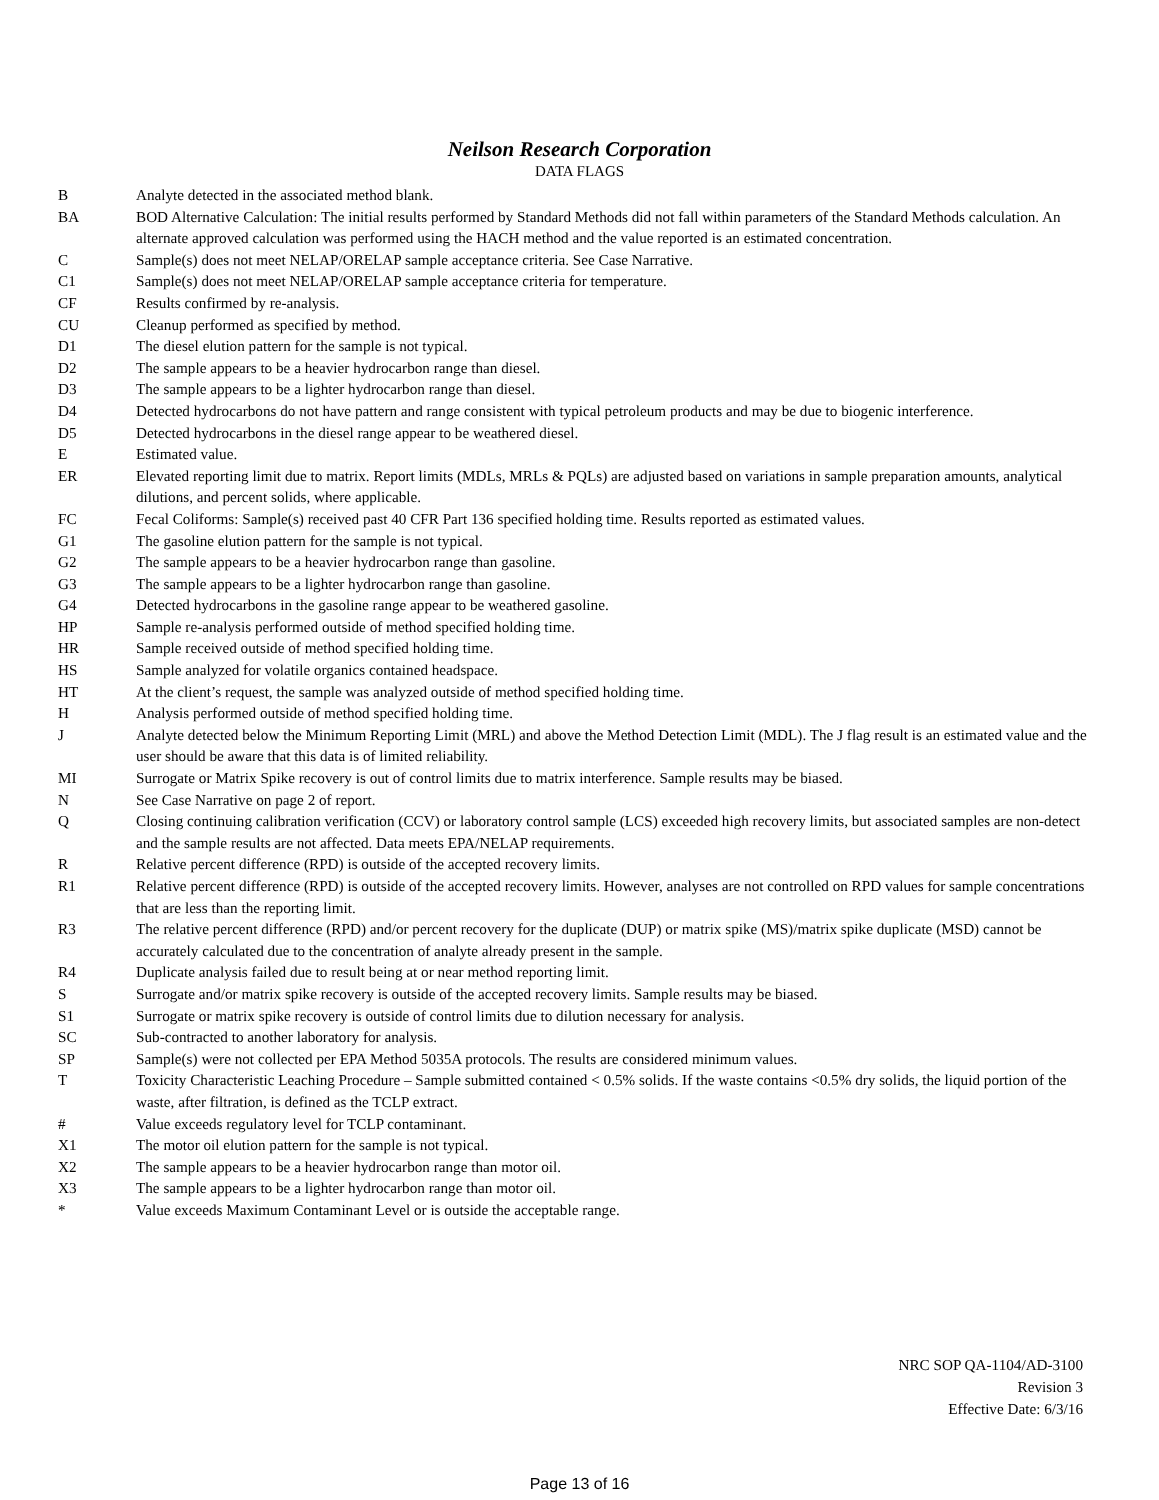Neilson Research Corporation
DATA FLAGS
B Analyte detected in the associated method blank.
BA BOD Alternative Calculation: The initial results performed by Standard Methods did not fall within parameters of the Standard Methods calculation. An alternate approved calculation was performed using the HACH method and the value reported is an estimated concentration.
C Sample(s) does not meet NELAP/ORELAP sample acceptance criteria. See Case Narrative.
C1 Sample(s) does not meet NELAP/ORELAP sample acceptance criteria for temperature.
CF Results confirmed by re-analysis.
CU Cleanup performed as specified by method.
D1 The diesel elution pattern for the sample is not typical.
D2 The sample appears to be a heavier hydrocarbon range than diesel.
D3 The sample appears to be a lighter hydrocarbon range than diesel.
D4 Detected hydrocarbons do not have pattern and range consistent with typical petroleum products and may be due to biogenic interference.
D5 Detected hydrocarbons in the diesel range appear to be weathered diesel.
E Estimated value.
ER Elevated reporting limit due to matrix. Report limits (MDLs, MRLs & PQLs) are adjusted based on variations in sample preparation amounts, analytical dilutions, and percent solids, where applicable.
FC Fecal Coliforms: Sample(s) received past 40 CFR Part 136 specified holding time. Results reported as estimated values.
G1 The gasoline elution pattern for the sample is not typical.
G2 The sample appears to be a heavier hydrocarbon range than gasoline.
G3 The sample appears to be a lighter hydrocarbon range than gasoline.
G4 Detected hydrocarbons in the gasoline range appear to be weathered gasoline.
HP Sample re-analysis performed outside of method specified holding time.
HR Sample received outside of method specified holding time.
HS Sample analyzed for volatile organics contained headspace.
HT At the client’s request, the sample was analyzed outside of method specified holding time.
H Analysis performed outside of method specified holding time.
J Analyte detected below the Minimum Reporting Limit (MRL) and above the Method Detection Limit (MDL). The J flag result is an estimated value and the user should be aware that this data is of limited reliability.
MI Surrogate or Matrix Spike recovery is out of control limits due to matrix interference. Sample results may be biased.
N See Case Narrative on page 2 of report.
Q Closing continuing calibration verification (CCV) or laboratory control sample (LCS) exceeded high recovery limits, but associated samples are non-detect and the sample results are not affected. Data meets EPA/NELAP requirements.
R Relative percent difference (RPD) is outside of the accepted recovery limits.
R1 Relative percent difference (RPD) is outside of the accepted recovery limits. However, analyses are not controlled on RPD values for sample concentrations that are less than the reporting limit.
R3 The relative percent difference (RPD) and/or percent recovery for the duplicate (DUP) or matrix spike (MS)/matrix spike duplicate (MSD) cannot be accurately calculated due to the concentration of analyte already present in the sample.
R4 Duplicate analysis failed due to result being at or near method reporting limit.
S Surrogate and/or matrix spike recovery is outside of the accepted recovery limits. Sample results may be biased.
S1 Surrogate or matrix spike recovery is outside of control limits due to dilution necessary for analysis.
SC Sub-contracted to another laboratory for analysis.
SP Sample(s) were not collected per EPA Method 5035A protocols. The results are considered minimum values.
T Toxicity Characteristic Leaching Procedure – Sample submitted contained < 0.5% solids. If the waste contains <0.5% dry solids, the liquid portion of the waste, after filtration, is defined as the TCLP extract.
# Value exceeds regulatory level for TCLP contaminant.
X1 The motor oil elution pattern for the sample is not typical.
X2 The sample appears to be a heavier hydrocarbon range than motor oil.
X3 The sample appears to be a lighter hydrocarbon range than motor oil.
* Value exceeds Maximum Contaminant Level or is outside the acceptable range.
NRC SOP QA-1104/AD-3100
Revision 3
Effective Date: 6/3/16
Page 13 of 16